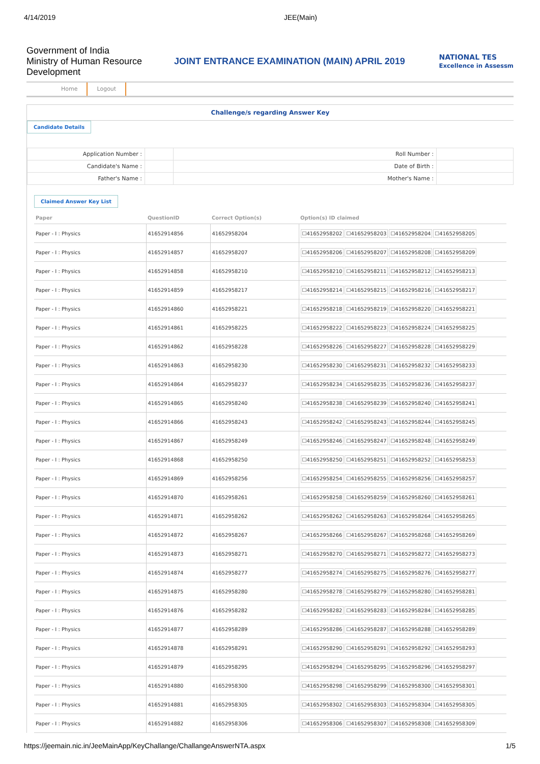4/14/2019 JEE(Main)
Government of India
Ministry of Human Resource Development
JOINT ENTRANCE EXAMINATION (MAIN) APRIL 2019
NATIONAL TES
Excellence in Assessm
Home Logout
Challenge/s regarding Answer Key
Candidate Details
| Application Number : | | Roll Number : | |
| Candidate's Name : | | Date of Birth : | |
| Father's Name : | | Mother's Name : | |
Claimed Answer Key List
| Paper | QuestionID | Correct Option(s) | Option(s) ID claimed |
| --- | --- | --- | --- |
| Paper - I : Physics | 41652914856 | 41652958204 | ☐41652958202 ☐41652958203 ☐41652958204 ☐41652958205 |
| Paper - I : Physics | 41652914857 | 41652958207 | ☐41652958206 ☐41652958207 ☐41652958208 ☐41652958209 |
| Paper - I : Physics | 41652914858 | 41652958210 | ☐41652958210 ☐41652958211 ☐41652958212 ☐41652958213 |
| Paper - I : Physics | 41652914859 | 41652958217 | ☐41652958214 ☐41652958215 ☐41652958216 ☐41652958217 |
| Paper - I : Physics | 41652914860 | 41652958221 | ☐41652958218 ☐41652958219 ☐41652958220 ☐41652958221 |
| Paper - I : Physics | 41652914861 | 41652958225 | ☐41652958222 ☐41652958223 ☐41652958224 ☐41652958225 |
| Paper - I : Physics | 41652914862 | 41652958228 | ☐41652958226 ☐41652958227 ☐41652958228 ☐41652958229 |
| Paper - I : Physics | 41652914863 | 41652958230 | ☐41652958230 ☐41652958231 ☐41652958232 ☐41652958233 |
| Paper - I : Physics | 41652914864 | 41652958237 | ☐41652958234 ☐41652958235 ☐41652958236 ☐41652958237 |
| Paper - I : Physics | 41652914865 | 41652958240 | ☐41652958238 ☐41652958239 ☐41652958240 ☐41652958241 |
| Paper - I : Physics | 41652914866 | 41652958243 | ☐41652958242 ☐41652958243 ☐41652958244 ☐41652958245 |
| Paper - I : Physics | 41652914867 | 41652958249 | ☐41652958246 ☐41652958247 ☐41652958248 ☐41652958249 |
| Paper - I : Physics | 41652914868 | 41652958250 | ☐41652958250 ☐41652958251 ☐41652958252 ☐41652958253 |
| Paper - I : Physics | 41652914869 | 41652958256 | ☐41652958254 ☐41652958255 ☐41652958256 ☐41652958257 |
| Paper - I : Physics | 41652914870 | 41652958261 | ☐41652958258 ☐41652958259 ☐41652958260 ☐41652958261 |
| Paper - I : Physics | 41652914871 | 41652958262 | ☐41652958262 ☐41652958263 ☐41652958264 ☐41652958265 |
| Paper - I : Physics | 41652914872 | 41652958267 | ☐41652958266 ☐41652958267 ☐41652958268 ☐41652958269 |
| Paper - I : Physics | 41652914873 | 41652958271 | ☐41652958270 ☐41652958271 ☐41652958272 ☐41652958273 |
| Paper - I : Physics | 41652914874 | 41652958277 | ☐41652958274 ☐41652958275 ☐41652958276 ☐41652958277 |
| Paper - I : Physics | 41652914875 | 41652958280 | ☐41652958278 ☐41652958279 ☐41652958280 ☐41652958281 |
| Paper - I : Physics | 41652914876 | 41652958282 | ☐41652958282 ☐41652958283 ☐41652958284 ☐41652958285 |
| Paper - I : Physics | 41652914877 | 41652958289 | ☐41652958286 ☐41652958287 ☐41652958288 ☐41652958289 |
| Paper - I : Physics | 41652914878 | 41652958291 | ☐41652958290 ☐41652958291 ☐41652958292 ☐41652958293 |
| Paper - I : Physics | 41652914879 | 41652958295 | ☐41652958294 ☐41652958295 ☐41652958296 ☐41652958297 |
| Paper - I : Physics | 41652914880 | 41652958300 | ☐41652958298 ☐41652958299 ☐41652958300 ☐41652958301 |
| Paper - I : Physics | 41652914881 | 41652958305 | ☐41652958302 ☐41652958303 ☐41652958304 ☐41652958305 |
| Paper - I : Physics | 41652914882 | 41652958306 | ☐41652958306 ☐41652958307 ☐41652958308 ☐41652958309 |
https://jeemain.nic.in/JeeMainApp/KeyChallange/ChallangeAnswerNTA.aspx 1/5